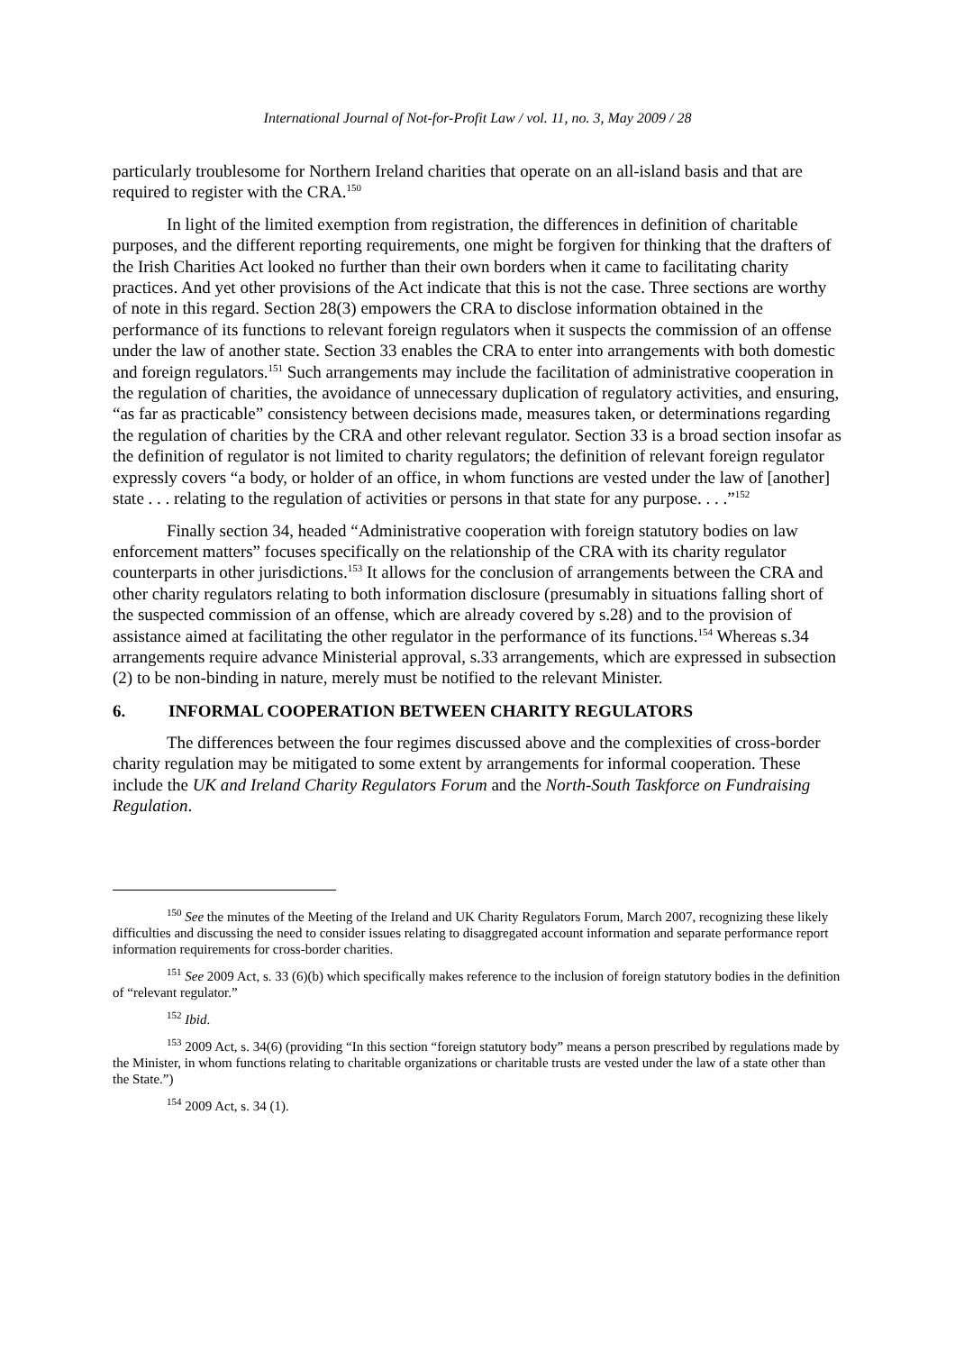International Journal of Not-for-Profit Law / vol. 11, no. 3, May 2009 / 28
particularly troublesome for Northern Ireland charities that operate on an all-island basis and that are required to register with the CRA.<sup>150</sup>
In light of the limited exemption from registration, the differences in definition of charitable purposes, and the different reporting requirements, one might be forgiven for thinking that the drafters of the Irish Charities Act looked no further than their own borders when it came to facilitating charity practices. And yet other provisions of the Act indicate that this is not the case. Three sections are worthy of note in this regard. Section 28(3) empowers the CRA to disclose information obtained in the performance of its functions to relevant foreign regulators when it suspects the commission of an offense under the law of another state. Section 33 enables the CRA to enter into arrangements with both domestic and foreign regulators.<sup>151</sup> Such arrangements may include the facilitation of administrative cooperation in the regulation of charities, the avoidance of unnecessary duplication of regulatory activities, and ensuring, “as far as practicable” consistency between decisions made, measures taken, or determinations regarding the regulation of charities by the CRA and other relevant regulator. Section 33 is a broad section insofar as the definition of regulator is not limited to charity regulators; the definition of relevant foreign regulator expressly covers “a body, or holder of an office, in whom functions are vested under the law of [another] state . . . relating to the regulation of activities or persons in that state for any purpose. . . .”<sup>152</sup>
Finally section 34, headed “Administrative cooperation with foreign statutory bodies on law enforcement matters” focuses specifically on the relationship of the CRA with its charity regulator counterparts in other jurisdictions.<sup>153</sup> It allows for the conclusion of arrangements between the CRA and other charity regulators relating to both information disclosure (presumably in situations falling short of the suspected commission of an offense, which are already covered by s.28) and to the provision of assistance aimed at facilitating the other regulator in the performance of its functions.<sup>154</sup> Whereas s.34 arrangements require advance Ministerial approval, s.33 arrangements, which are expressed in subsection (2) to be non-binding in nature, merely must be notified to the relevant Minister.
6. INFORMAL COOPERATION BETWEEN CHARITY REGULATORS
The differences between the four regimes discussed above and the complexities of cross-border charity regulation may be mitigated to some extent by arrangements for informal cooperation. These include the UK and Ireland Charity Regulators Forum and the North-South Taskforce on Fundraising Regulation.
<sup>150</sup> See the minutes of the Meeting of the Ireland and UK Charity Regulators Forum, March 2007, recognizing these likely difficulties and discussing the need to consider issues relating to disaggregated account information and separate performance report information requirements for cross-border charities.
<sup>151</sup> See 2009 Act, s. 33 (6)(b) which specifically makes reference to the inclusion of foreign statutory bodies in the definition of “relevant regulator.”
<sup>152</sup> Ibid.
<sup>153</sup> 2009 Act, s. 34(6) (providing “In this section “foreign statutory body” means a person prescribed by regulations made by the Minister, in whom functions relating to charitable organizations or charitable trusts are vested under the law of a state other than the State.”)
<sup>154</sup> 2009 Act, s. 34 (1).